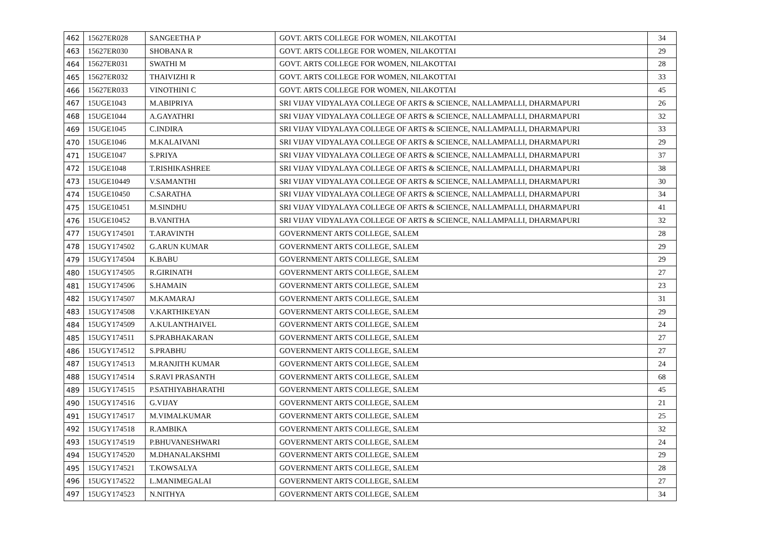| 462 | 15627ER028 | SANGEETHA P | GOVT. ARTS COLLEGE FOR WOMEN, NILAKOTTAI | 34 |
| 463 | 15627ER030 | SHOBANA R | GOVT. ARTS COLLEGE FOR WOMEN, NILAKOTTAI | 29 |
| 464 | 15627ER031 | SWATHI M | GOVT. ARTS COLLEGE FOR WOMEN, NILAKOTTAI | 28 |
| 465 | 15627ER032 | THAIVIZHI R | GOVT. ARTS COLLEGE FOR WOMEN, NILAKOTTAI | 33 |
| 466 | 15627ER033 | VINOTHINI C | GOVT. ARTS COLLEGE FOR WOMEN, NILAKOTTAI | 45 |
| 467 | 15UGE1043 | M.ABIPRIYA | SRI VIJAY VIDYALAYA COLLEGE OF ARTS & SCIENCE, NALLAMPALLI, DHARMAPURI | 26 |
| 468 | 15UGE1044 | A.GAYATHRI | SRI VIJAY VIDYALAYA COLLEGE OF ARTS & SCIENCE, NALLAMPALLI, DHARMAPURI | 32 |
| 469 | 15UGE1045 | C.INDIRA | SRI VIJAY VIDYALAYA COLLEGE OF ARTS & SCIENCE, NALLAMPALLI, DHARMAPURI | 33 |
| 470 | 15UGE1046 | M.KALAIVANI | SRI VIJAY VIDYALAYA COLLEGE OF ARTS & SCIENCE, NALLAMPALLI, DHARMAPURI | 29 |
| 471 | 15UGE1047 | S.PRIYA | SRI VIJAY VIDYALAYA COLLEGE OF ARTS & SCIENCE, NALLAMPALLI, DHARMAPURI | 37 |
| 472 | 15UGE1048 | T.RISHIKASHREE | SRI VIJAY VIDYALAYA COLLEGE OF ARTS & SCIENCE, NALLAMPALLI, DHARMAPURI | 38 |
| 473 | 15UGE10449 | V.SAMANTHI | SRI VIJAY VIDYALAYA COLLEGE OF ARTS & SCIENCE, NALLAMPALLI, DHARMAPURI | 30 |
| 474 | 15UGE10450 | C.SARATHA | SRI VIJAY VIDYALAYA COLLEGE OF ARTS & SCIENCE, NALLAMPALLI, DHARMAPURI | 34 |
| 475 | 15UGE10451 | M.SINDHU | SRI VIJAY VIDYALAYA COLLEGE OF ARTS & SCIENCE, NALLAMPALLI, DHARMAPURI | 41 |
| 476 | 15UGE10452 | B.VANITHA | SRI VIJAY VIDYALAYA COLLEGE OF ARTS & SCIENCE, NALLAMPALLI, DHARMAPURI | 32 |
| 477 | 15UGY174501 | T.ARAVINTH | GOVERNMENT ARTS COLLEGE, SALEM | 28 |
| 478 | 15UGY174502 | G.ARUN KUMAR | GOVERNMENT ARTS COLLEGE, SALEM | 29 |
| 479 | 15UGY174504 | K.BABU | GOVERNMENT ARTS COLLEGE, SALEM | 29 |
| 480 | 15UGY174505 | R.GIRINATH | GOVERNMENT ARTS COLLEGE, SALEM | 27 |
| 481 | 15UGY174506 | S.HAMAIN | GOVERNMENT ARTS COLLEGE, SALEM | 23 |
| 482 | 15UGY174507 | M.KAMARAJ | GOVERNMENT ARTS COLLEGE, SALEM | 31 |
| 483 | 15UGY174508 | V.KARTHIKEYAN | GOVERNMENT ARTS COLLEGE, SALEM | 29 |
| 484 | 15UGY174509 | A.KULANTHAIVEL | GOVERNMENT ARTS COLLEGE, SALEM | 24 |
| 485 | 15UGY174511 | S.PRABHAKARAN | GOVERNMENT ARTS COLLEGE, SALEM | 27 |
| 486 | 15UGY174512 | S.PRABHU | GOVERNMENT ARTS COLLEGE, SALEM | 27 |
| 487 | 15UGY174513 | M.RANJITH KUMAR | GOVERNMENT ARTS COLLEGE, SALEM | 24 |
| 488 | 15UGY174514 | S.RAVI PRASANTH | GOVERNMENT ARTS COLLEGE, SALEM | 68 |
| 489 | 15UGY174515 | P.SATHIYABHARATHI | GOVERNMENT ARTS COLLEGE, SALEM | 45 |
| 490 | 15UGY174516 | G.VIJAY | GOVERNMENT ARTS COLLEGE, SALEM | 21 |
| 491 | 15UGY174517 | M.VIMALKUMAR | GOVERNMENT ARTS COLLEGE, SALEM | 25 |
| 492 | 15UGY174518 | R.AMBIKA | GOVERNMENT ARTS COLLEGE, SALEM | 32 |
| 493 | 15UGY174519 | P.BHUVANESHWARI | GOVERNMENT ARTS COLLEGE, SALEM | 24 |
| 494 | 15UGY174520 | M.DHANALAKSHMI | GOVERNMENT ARTS COLLEGE, SALEM | 29 |
| 495 | 15UGY174521 | T.KOWSALYA | GOVERNMENT ARTS COLLEGE, SALEM | 28 |
| 496 | 15UGY174522 | L.MANIMEGALAI | GOVERNMENT ARTS COLLEGE, SALEM | 27 |
| 497 | 15UGY174523 | N.NITHYA | GOVERNMENT ARTS COLLEGE, SALEM | 34 |